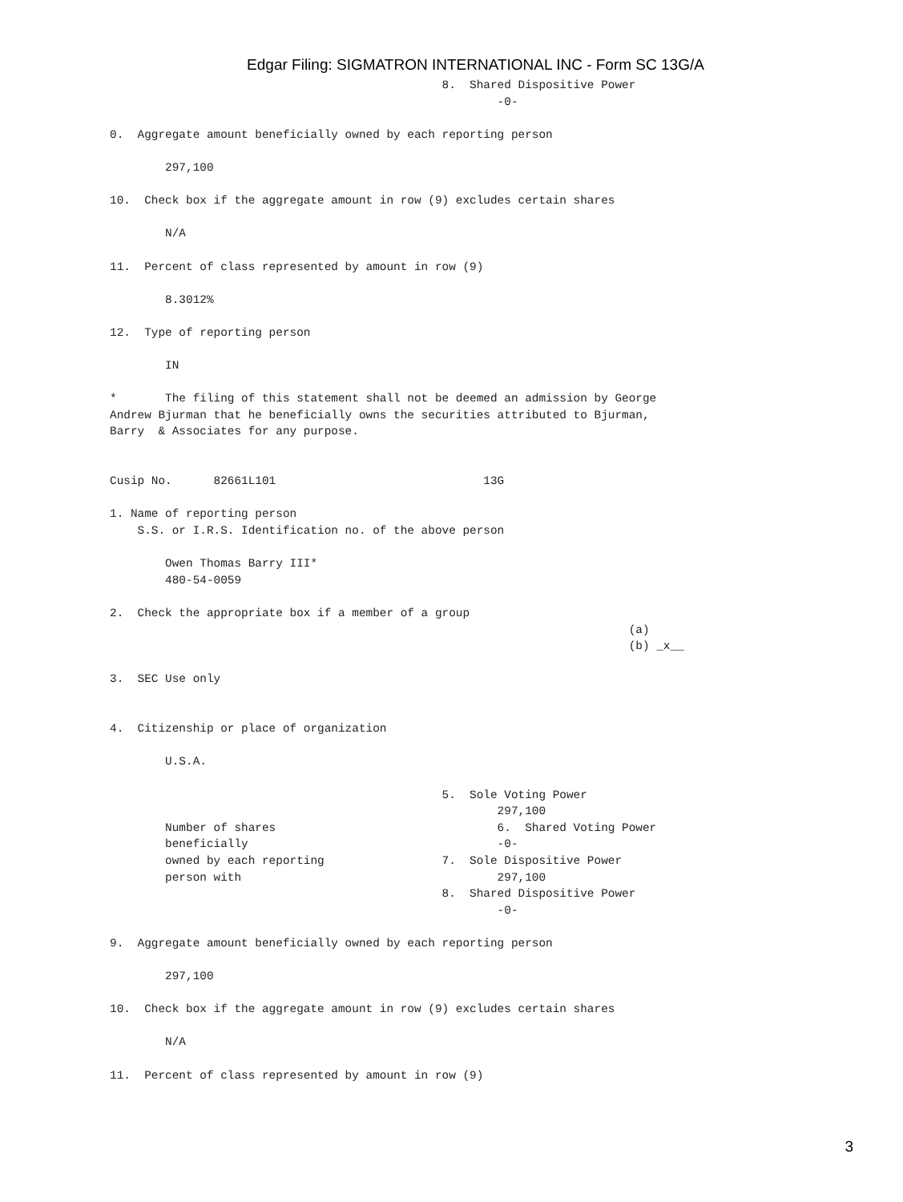Edgar Filing: SIGMATRON INTERNATIONAL INC - Form SC 13G/A
                                                8.  Shared Dispositive Power
                                                        -0-

0.  Aggregate amount beneficially owned by each reporting person

        297,100

10.  Check box if the aggregate amount in row (9) excludes certain shares

        N/A

11.  Percent of class represented by amount in row (9)

        8.3012%

12.  Type of reporting person

        IN

*       The filing of this statement shall not be deemed an admission by George
Andrew Bjurman that he beneficially owns the securities attributed to Bjurman,
Barry  & Associates for any purpose.


Cusip No.      82661L101                              13G

1. Name of reporting person
    S.S. or I.R.S. Identification no. of the above person

        Owen Thomas Barry III*
        480-54-0059

2.  Check the appropriate box if a member of a group
                                                                           (a)
                                                                           (b) _x__

3.  SEC Use only


4.  Citizenship or place of organization

        U.S.A.

                                                5.  Sole Voting Power
                                                        297,100
        Number of shares                                6.  Shared Voting Power
        beneficially                                    -0-
        owned by each reporting                 7.  Sole Dispositive Power
        person with                                     297,100
                                                8.  Shared Dispositive Power
                                                        -0-

9.  Aggregate amount beneficially owned by each reporting person

        297,100

10.  Check box if the aggregate amount in row (9) excludes certain shares

        N/A

11.  Percent of class represented by amount in row (9)
3